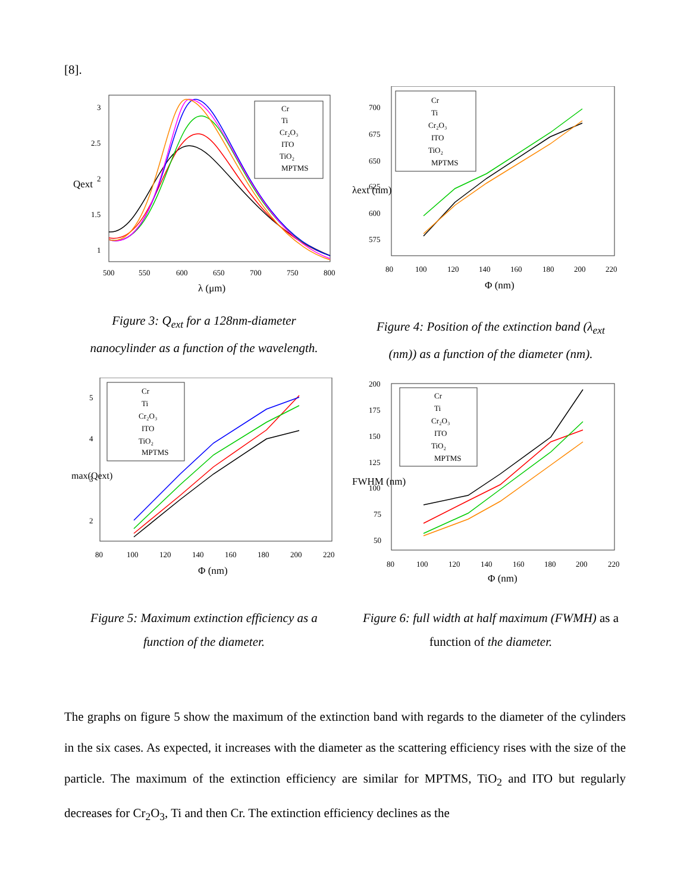[8].
Cr
Ti
Cr₂O₃
ITO
TiO₂
MPTMS
3
2.5
2
1.5
1
500
550
600
650
700
750
800
λ (μm)
Qext
Figure 3: Q<sub>ext</sub> for a 128nm-diameter
nanocylinder as a function of the wavelength.
Cr
Ti
Cr₂O₃
ITO
TiO₂
MPTMS
700
675
650
625
600
575
80
100
120
140
160
180
200
220
Φ (nm)
λext (nm)
Figure 4: Position of the extinction band (λ<sub>ext</sub>
(nm)) as a function of the diameter (nm).
Cr
Ti
Cr₂O₃
ITO
TiO₂
MPTMS
5
4
3
2
80
100
120
140
160
180
200
220
Φ (nm)
max(Qext)
Figure 5: Maximum extinction efficiency as a
function of the diameter.
Cr
Ti
Cr₂O₃
ITO
TiO₂
MPTMS
200
175
150
125
100
75
50
80
100
120
140
160
180
200
220
Φ (nm)
FWHM (nm)
Figure 6: full width at half maximum (FWMH) as a
function of the diameter.
The graphs on figure 5 show the maximum of the extinction band with regards to the diameter of the cylinders in the six cases. As expected, it increases with the diameter as the scattering efficiency rises with the size of the particle. The maximum of the extinction efficiency are similar for MPTMS, TiO<sub>2</sub> and ITO but regularly decreases for Cr<sub>2</sub>O<sub>3</sub>, Ti and then Cr. The extinction efficiency declines as the